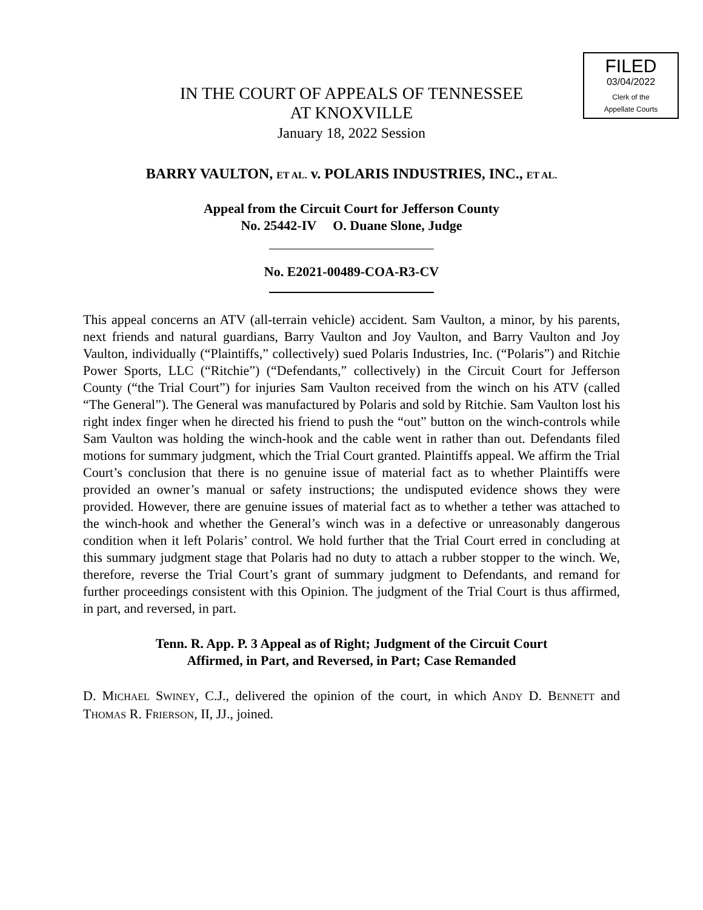FILED
03/04/2022
Clerk of the
Appellate Courts
IN THE COURT OF APPEALS OF TENNESSEE
AT KNOXVILLE
January 18, 2022 Session
BARRY VAULTON, ET AL. v. POLARIS INDUSTRIES, INC., ET AL.
Appeal from the Circuit Court for Jefferson County
No. 25442-IV O. Duane Slone, Judge
No. E2021-00489-COA-R3-CV
This appeal concerns an ATV (all-terrain vehicle) accident. Sam Vaulton, a minor, by his parents, next friends and natural guardians, Barry Vaulton and Joy Vaulton, and Barry Vaulton and Joy Vaulton, individually (“Plaintiffs,” collectively) sued Polaris Industries, Inc. (“Polaris”) and Ritchie Power Sports, LLC (“Ritchie”) (“Defendants,” collectively) in the Circuit Court for Jefferson County (“the Trial Court”) for injuries Sam Vaulton received from the winch on his ATV (called “The General”). The General was manufactured by Polaris and sold by Ritchie. Sam Vaulton lost his right index finger when he directed his friend to push the “out” button on the winch-controls while Sam Vaulton was holding the winch-hook and the cable went in rather than out. Defendants filed motions for summary judgment, which the Trial Court granted. Plaintiffs appeal. We affirm the Trial Court’s conclusion that there is no genuine issue of material fact as to whether Plaintiffs were provided an owner’s manual or safety instructions; the undisputed evidence shows they were provided. However, there are genuine issues of material fact as to whether a tether was attached to the winch-hook and whether the General’s winch was in a defective or unreasonably dangerous condition when it left Polaris’ control. We hold further that the Trial Court erred in concluding at this summary judgment stage that Polaris had no duty to attach a rubber stopper to the winch. We, therefore, reverse the Trial Court’s grant of summary judgment to Defendants, and remand for further proceedings consistent with this Opinion. The judgment of the Trial Court is thus affirmed, in part, and reversed, in part.
Tenn. R. App. P. 3 Appeal as of Right; Judgment of the Circuit Court
Affirmed, in Part, and Reversed, in Part; Case Remanded
D. MICHAEL SWINEY, C.J., delivered the opinion of the court, in which ANDY D. BENNETT and THOMAS R. FRIERSON, II, JJ., joined.